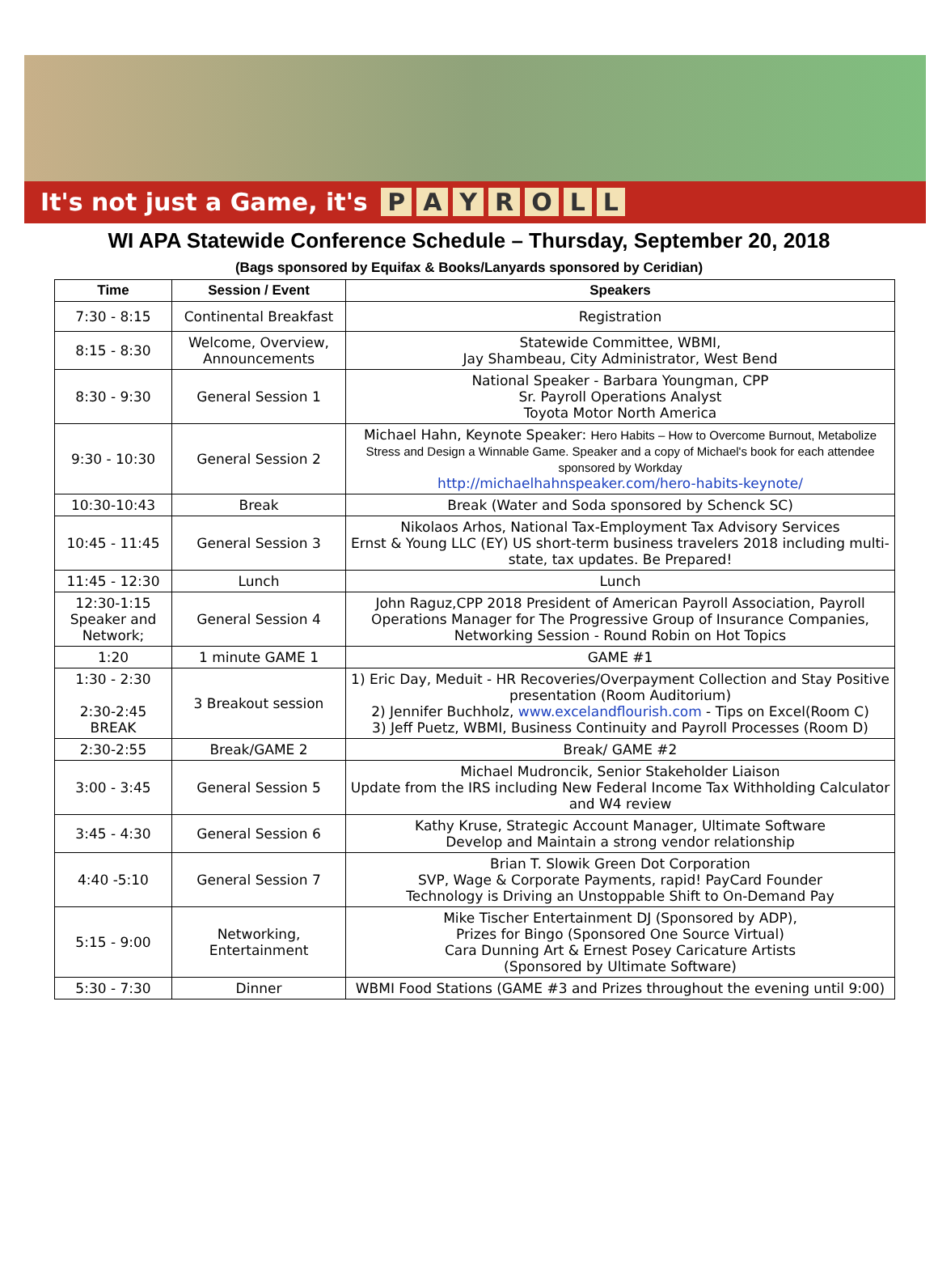It's not just a Game, it's PAYROLL
WI APA Statewide Conference Schedule – Thursday, September 20, 2018
(Bags sponsored by Equifax & Books/Lanyards sponsored by Ceridian)
| Time | Session / Event | Speakers |
| --- | --- | --- |
| 7:30 - 8:15 | Continental Breakfast | Registration |
| 8:15 - 8:30 | Welcome, Overview, Announcements | Statewide Committee, WBMI, Jay Shambeau, City Administrator, West Bend |
| 8:30 - 9:30 | General Session 1 | National Speaker - Barbara Youngman, CPP Sr. Payroll Operations Analyst Toyota Motor North America |
| 9:30 - 10:30 | General Session 2 | Michael Hahn, Keynote Speaker: Hero Habits – How to Overcome Burnout, Metabolize Stress and Design a Winnable Game. Speaker and a copy of Michael's book for each attendee sponsored by Workday http://michaelhahnspeaker.com/hero-habits-keynote/ |
| 10:30-10:43 | Break | Break (Water and Soda sponsored by Schenck SC) |
| 10:45 - 11:45 | General Session 3 | Nikolaos Arhos, National Tax-Employment Tax Advisory Services Ernst & Young LLC (EY) US short-term business travelers 2018 including multi-state, tax updates. Be Prepared! |
| 11:45 - 12:30 | Lunch | Lunch |
| 12:30-1:15 Speaker and Network; | General Session 4 | John Raguz,CPP 2018 President of American Payroll Association, Payroll Operations Manager for The Progressive Group of Insurance Companies, Networking Session - Round Robin on Hot Topics |
| 1:20 | 1 minute GAME 1 | GAME #1 |
| 1:30 - 2:30 2:30-2:45 BREAK | 3 Breakout session | 1) Eric Day, Meduit - HR Recoveries/Overpayment Collection and Stay Positive presentation (Room Auditorium) 2) Jennifer Buchholz, www.excelandflourish.com - Tips on Excel(Room C) 3) Jeff Puetz, WBMI, Business Continuity and Payroll Processes (Room D) |
| 2:30-2:55 | Break/GAME 2 | Break/ GAME #2 |
| 3:00 - 3:45 | General Session 5 | Michael Mudroncik, Senior Stakeholder Liaison Update from the IRS including New Federal Income Tax Withholding Calculator and W4 review |
| 3:45 - 4:30 | General Session 6 | Kathy Kruse, Strategic Account Manager, Ultimate Software Develop and Maintain a strong vendor relationship |
| 4:40 -5:10 | General Session 7 | Brian T. Slowik Green Dot Corporation SVP, Wage & Corporate Payments, rapid! PayCard Founder Technology is Driving an Unstoppable Shift to On-Demand Pay |
| 5:15 - 9:00 | Networking, Entertainment | Mike Tischer Entertainment DJ (Sponsored by ADP), Prizes for Bingo (Sponsored One Source Virtual) Cara Dunning Art & Ernest Posey Caricature Artists (Sponsored by Ultimate Software) |
| 5:30 - 7:30 | Dinner | WBMI Food Stations (GAME #3 and Prizes throughout the evening until 9:00) |